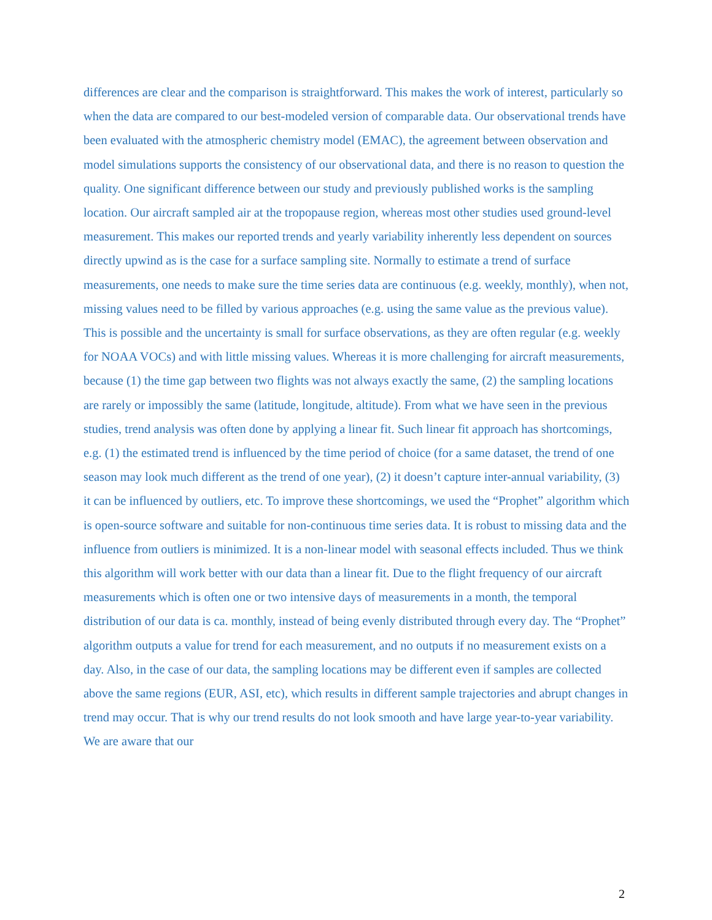differences are clear and the comparison is straightforward. This makes the work of interest, particularly so when the data are compared to our best-modeled version of comparable data. Our observational trends have been evaluated with the atmospheric chemistry model (EMAC), the agreement between observation and model simulations supports the consistency of our observational data, and there is no reason to question the quality. One significant difference between our study and previously published works is the sampling location. Our aircraft sampled air at the tropopause region, whereas most other studies used ground-level measurement. This makes our reported trends and yearly variability inherently less dependent on sources directly upwind as is the case for a surface sampling site. Normally to estimate a trend of surface measurements, one needs to make sure the time series data are continuous (e.g. weekly, monthly), when not, missing values need to be filled by various approaches (e.g. using the same value as the previous value). This is possible and the uncertainty is small for surface observations, as they are often regular (e.g. weekly for NOAA VOCs) and with little missing values. Whereas it is more challenging for aircraft measurements, because (1) the time gap between two flights was not always exactly the same, (2) the sampling locations are rarely or impossibly the same (latitude, longitude, altitude). From what we have seen in the previous studies, trend analysis was often done by applying a linear fit. Such linear fit approach has shortcomings, e.g. (1) the estimated trend is influenced by the time period of choice (for a same dataset, the trend of one season may look much different as the trend of one year), (2) it doesn’t capture inter-annual variability, (3) it can be influenced by outliers, etc. To improve these shortcomings, we used the “Prophet” algorithm which is open-source software and suitable for non-continuous time series data. It is robust to missing data and the influence from outliers is minimized. It is a non-linear model with seasonal effects included. Thus we think this algorithm will work better with our data than a linear fit. Due to the flight frequency of our aircraft measurements which is often one or two intensive days of measurements in a month, the temporal distribution of our data is ca. monthly, instead of being evenly distributed through every day. The “Prophet” algorithm outputs a value for trend for each measurement, and no outputs if no measurement exists on a day. Also, in the case of our data, the sampling locations may be different even if samples are collected above the same regions (EUR, ASI, etc), which results in different sample trajectories and abrupt changes in trend may occur. That is why our trend results do not look smooth and have large year-to-year variability. We are aware that our
2